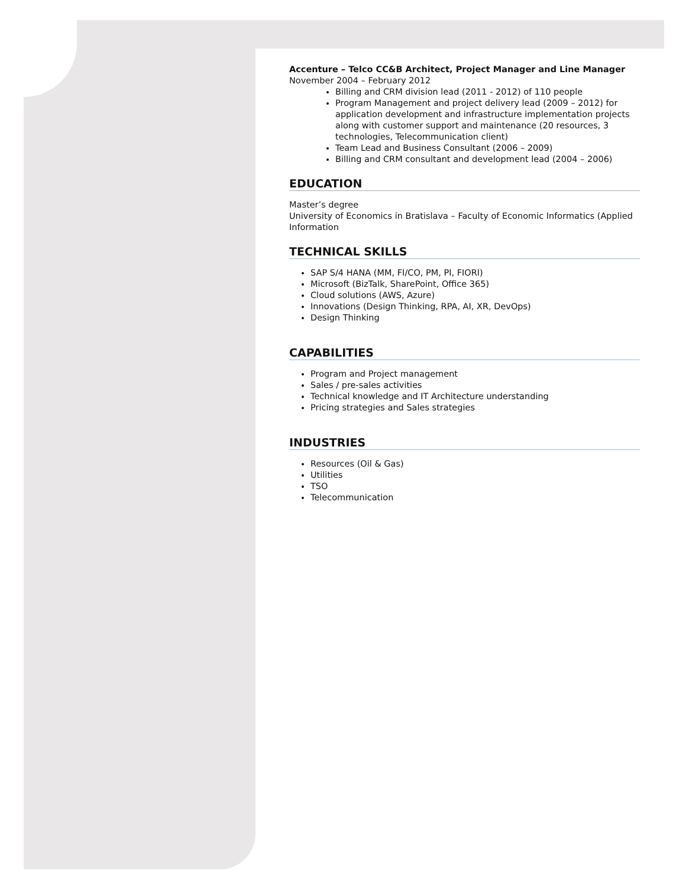Accenture – Telco CC&B Architect, Project Manager and Line Manager
November 2004 – February 2012
Billing and CRM division lead (2011 - 2012) of 110 people
Program Management and project delivery lead (2009 – 2012) for application development and infrastructure implementation projects along with customer support and maintenance (20 resources, 3 technologies, Telecommunication client)
Team Lead and Business Consultant (2006 – 2009)
Billing and CRM consultant and development lead (2004 – 2006)
EDUCATION
Master’s degree
University of Economics in Bratislava – Faculty of Economic Informatics (Applied Information
TECHNICAL SKILLS
SAP S/4 HANA (MM, FI/CO, PM, PI, FIORI)
Microsoft (BizTalk, SharePoint, Office 365)
Cloud solutions (AWS, Azure)
Innovations (Design Thinking, RPA, AI, XR, DevOps)
Design Thinking
CAPABILITIES
Program and Project management
Sales / pre-sales activities
Technical knowledge and IT Architecture understanding
Pricing strategies and Sales strategies
INDUSTRIES
Resources (Oil & Gas)
Utilities
TSO
Telecommunication